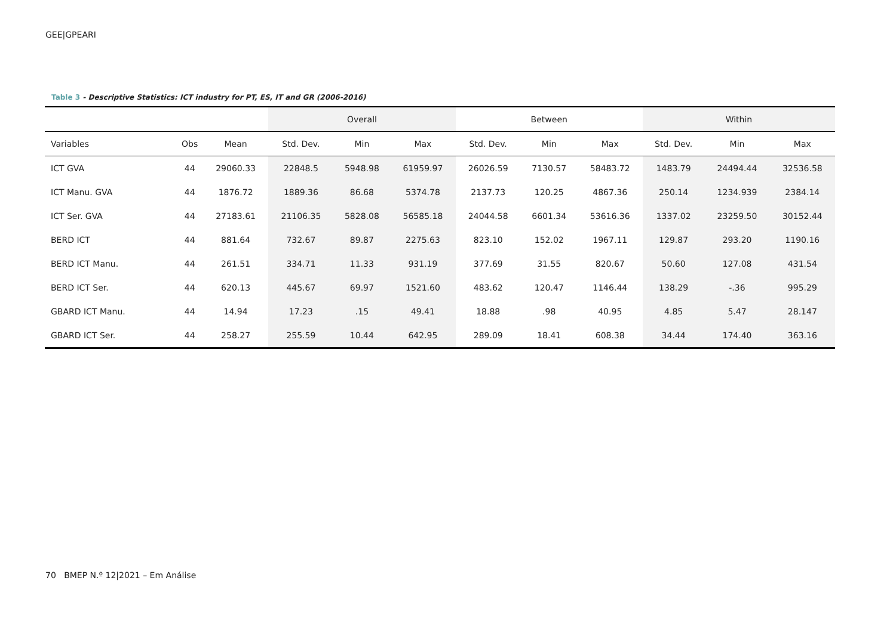GEE|GPEARI
Table 3 - Descriptive Statistics: ICT industry for PT, ES, IT and GR (2006-2016)
| | | | Overall | | | Between | | | Within | | |
| --- | --- | --- | --- | --- | --- | --- | --- | --- | --- | --- | --- |
| Variables | Obs | Mean | Std. Dev. | Min | Max | Std. Dev. | Min | Max | Std. Dev. | Min | Max |
| ICT GVA | 44 | 29060.33 | 22848.5 | 5948.98 | 61959.97 | 26026.59 | 7130.57 | 58483.72 | 1483.79 | 24494.44 | 32536.58 |
| ICT Manu. GVA | 44 | 1876.72 | 1889.36 | 86.68 | 5374.78 | 2137.73 | 120.25 | 4867.36 | 250.14 | 1234.939 | 2384.14 |
| ICT Ser. GVA | 44 | 27183.61 | 21106.35 | 5828.08 | 56585.18 | 24044.58 | 6601.34 | 53616.36 | 1337.02 | 23259.50 | 30152.44 |
| BERD ICT | 44 | 881.64 | 732.67 | 89.87 | 2275.63 | 823.10 | 152.02 | 1967.11 | 129.87 | 293.20 | 1190.16 |
| BERD ICT Manu. | 44 | 261.51 | 334.71 | 11.33 | 931.19 | 377.69 | 31.55 | 820.67 | 50.60 | 127.08 | 431.54 |
| BERD ICT Ser. | 44 | 620.13 | 445.67 | 69.97 | 1521.60 | 483.62 | 120.47 | 1146.44 | 138.29 | -.36 | 995.29 |
| GBARD ICT Manu. | 44 | 14.94 | 17.23 | .15 | 49.41 | 18.88 | .98 | 40.95 | 4.85 | 5.47 | 28.147 |
| GBARD ICT Ser. | 44 | 258.27 | 255.59 | 10.44 | 642.95 | 289.09 | 18.41 | 608.38 | 34.44 | 174.40 | 363.16 |
70 BMEP N.º 12|2021 – Em Análise